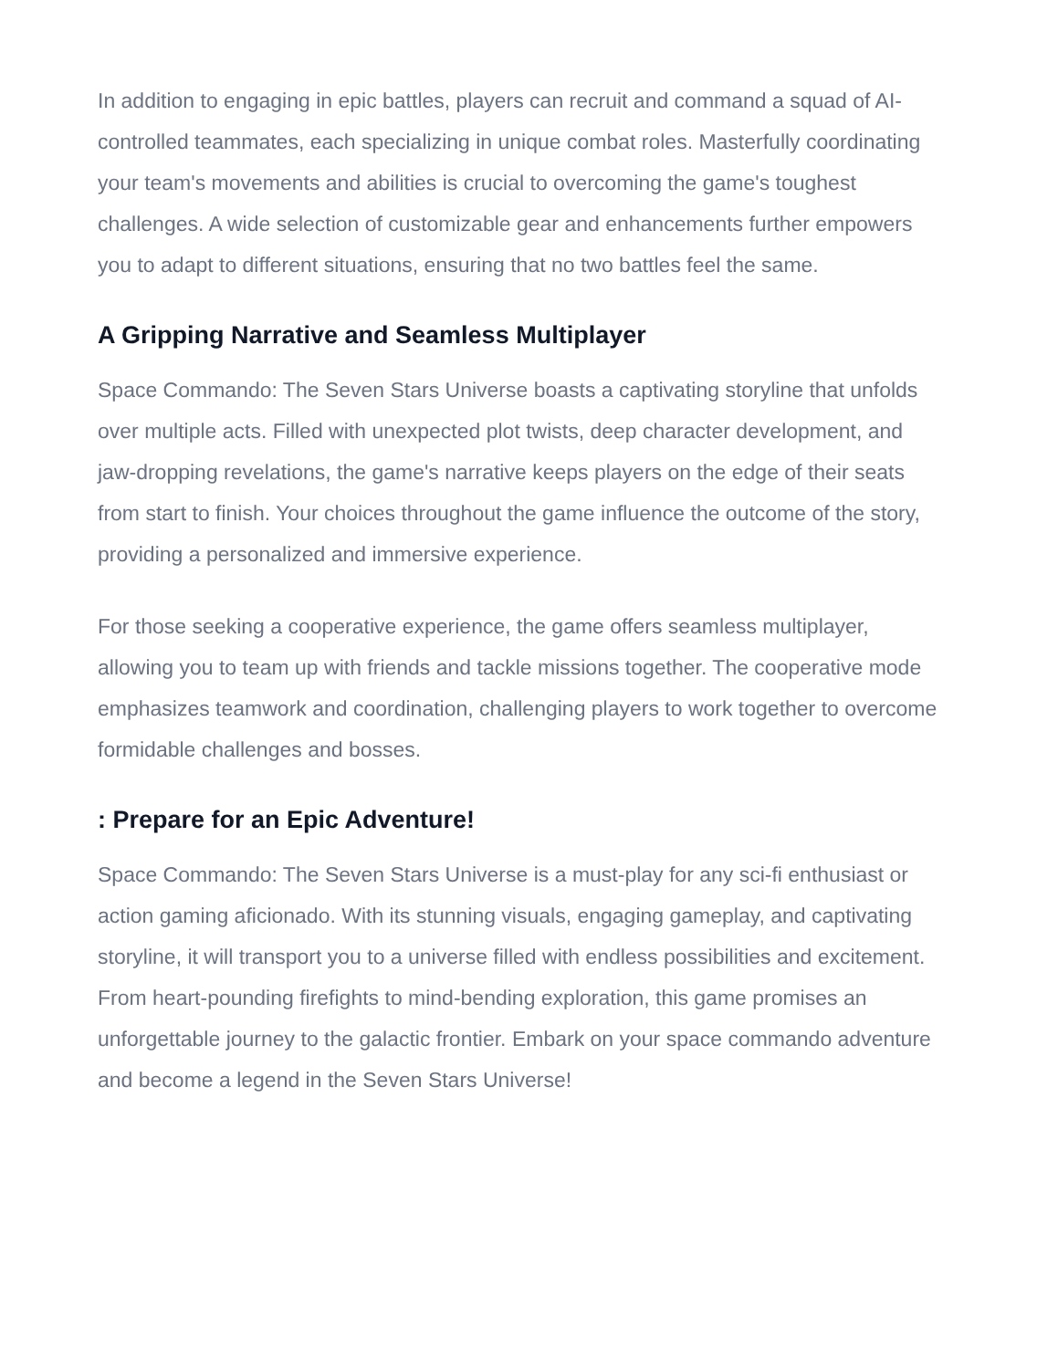In addition to engaging in epic battles, players can recruit and command a squad of AI-controlled teammates, each specializing in unique combat roles. Masterfully coordinating your team's movements and abilities is crucial to overcoming the game's toughest challenges. A wide selection of customizable gear and enhancements further empowers you to adapt to different situations, ensuring that no two battles feel the same.
A Gripping Narrative and Seamless Multiplayer
Space Commando: The Seven Stars Universe boasts a captivating storyline that unfolds over multiple acts. Filled with unexpected plot twists, deep character development, and jaw-dropping revelations, the game's narrative keeps players on the edge of their seats from start to finish. Your choices throughout the game influence the outcome of the story, providing a personalized and immersive experience.
For those seeking a cooperative experience, the game offers seamless multiplayer, allowing you to team up with friends and tackle missions together. The cooperative mode emphasizes teamwork and coordination, challenging players to work together to overcome formidable challenges and bosses.
: Prepare for an Epic Adventure!
Space Commando: The Seven Stars Universe is a must-play for any sci-fi enthusiast or action gaming aficionado. With its stunning visuals, engaging gameplay, and captivating storyline, it will transport you to a universe filled with endless possibilities and excitement. From heart-pounding firefights to mind-bending exploration, this game promises an unforgettable journey to the galactic frontier. Embark on your space commando adventure and become a legend in the Seven Stars Universe!